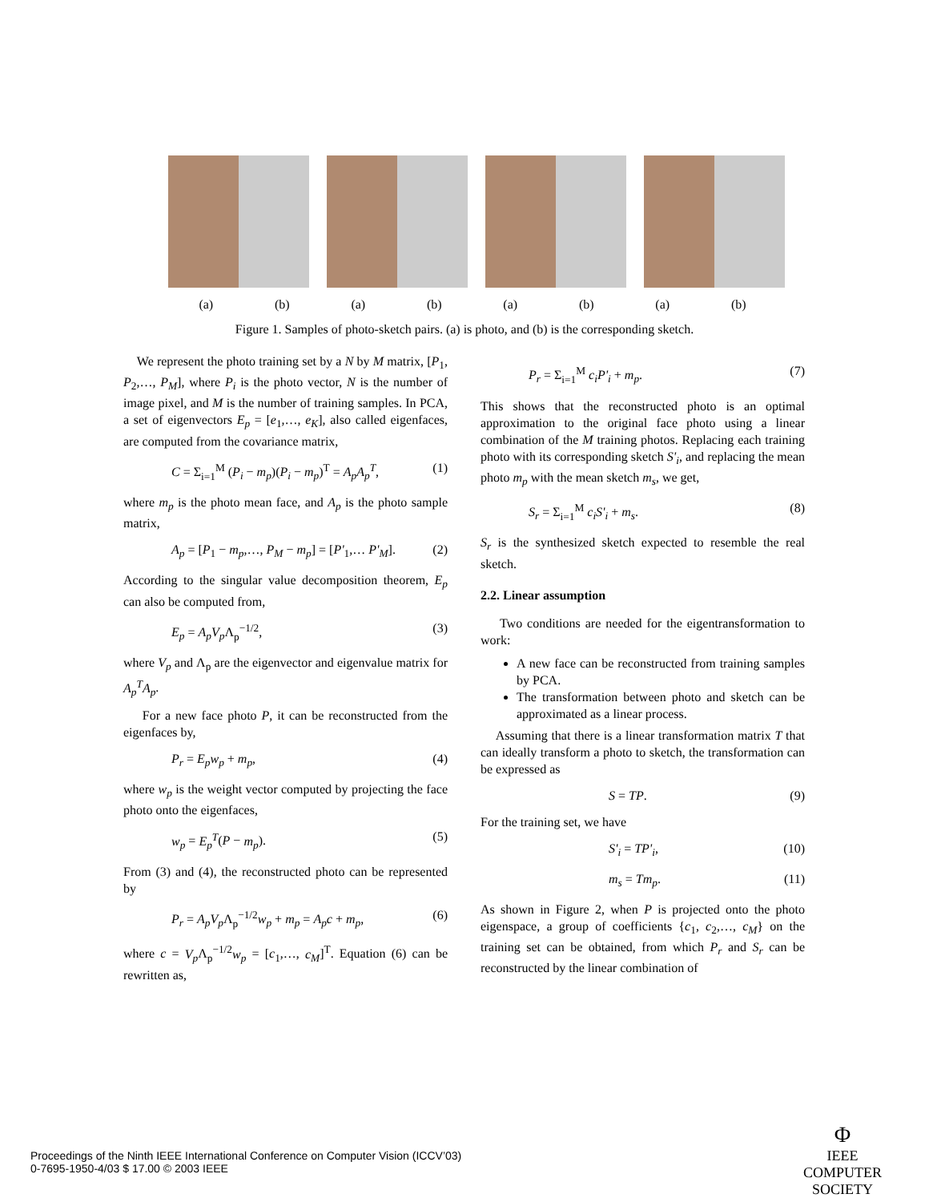(a) (b) (a) (b) (a) (b) (a) (b)
Figure 1. Samples of photo-sketch pairs. (a) is photo, and (b) is the corresponding sketch.
We represent the photo training set by a N by M matrix, [P<sub>1</sub>, P<sub>2</sub>,…, P<sub>M</sub>], where P<sub>i</sub> is the photo vector, N is the number of image pixel, and M is the number of training samples. In PCA, a set of eigenvectors E<sub>p</sub> = [e<sub>1</sub>,…, e<sub>K</sub>], also called eigenfaces, are computed from the covariance matrix,
C = Σ<sub>i=1</sub><sup>M</sup> (P<sub>i</sub> − m<sub>p</sub>)(P<sub>i</sub> − m<sub>p</sub>)<sup>T</sup> = A<sub>p</sub>A<sub>p</sub><sup>T</sup>, (1)
where m<sub>p</sub> is the photo mean face, and A<sub>p</sub> is the photo sample matrix,
A<sub>p</sub> = [P<sub>1</sub> − m<sub>p</sub>,…, P<sub>M</sub> − m<sub>p</sub>] = [P'<sub>1</sub>,… P'<sub>M</sub>]. (2)
According to the singular value decomposition theorem, E<sub>p</sub> can also be computed from,
E<sub>p</sub> = A<sub>p</sub>V<sub>p</sub> Λ<sub>p</sub><sup>−1/2</sup>, (3)
where V<sub>p</sub> and Λ<sub>p</sub> are the eigenvector and eigenvalue matrix for A<sub>p</sub><sup>T</sup>A<sub>p</sub>.
For a new face photo P, it can be reconstructed from the eigenfaces by,
P<sub>r</sub> = E<sub>p</sub>w<sub>p</sub> + m<sub>p</sub>, (4)
where w<sub>p</sub> is the weight vector computed by projecting the face photo onto the eigenfaces,
w<sub>p</sub> = E<sub>p</sub><sup>T</sup>(P − m<sub>p</sub>). (5)
From (3) and (4), the reconstructed photo can be represented by
P<sub>r</sub> = A<sub>p</sub>V<sub>p</sub> Λ<sub>p</sub><sup>−1/2</sup>w<sub>p</sub> + m<sub>p</sub> = A<sub>p</sub>c + m<sub>p</sub>, (6)
where c = V<sub>p</sub> Λ<sub>p</sub><sup>−1/2</sup>w<sub>p</sub> = [c<sub>1</sub>,…, c<sub>M</sub>]<sup>T</sup>. Equation (6) can be rewritten as,
P<sub>r</sub> = Σ<sub>i=1</sub><sup>M</sup> c<sub>i</sub>P'<sub>i</sub> + m<sub>p</sub>. (7)
This shows that the reconstructed photo is an optimal approximation to the original face photo using a linear combination of the M training photos. Replacing each training photo with its corresponding sketch S'<sub>i</sub>, and replacing the mean photo m<sub>p</sub> with the mean sketch m<sub>s</sub>, we get,
S<sub>r</sub> = Σ<sub>i=1</sub><sup>M</sup> c<sub>i</sub>S'<sub>i</sub> + m<sub>s</sub>. (8)
S<sub>r</sub> is the synthesized sketch expected to resemble the real sketch.
2.2. Linear assumption
Two conditions are needed for the eigentransformation to work:
A new face can be reconstructed from training samples by PCA.
The transformation between photo and sketch can be approximated as a linear process.
Assuming that there is a linear transformation matrix T that can ideally transform a photo to sketch, the transformation can be expressed as
S = TP. (9)
For the training set, we have
S'<sub>i</sub> = TP'<sub>i</sub>, (10)
m<sub>s</sub> = Tm<sub>p</sub>. (11)
As shown in Figure 2, when P is projected onto the photo eigenspace, a group of coefficients {c<sub>1</sub>, c<sub>2</sub>,…, c<sub>M</sub>} on the training set can be obtained, from which P<sub>r</sub> and S<sub>r</sub> can be reconstructed by the linear combination of
Proceedings of the Ninth IEEE International Conference on Computer Vision (ICCV’03)
0-7695-1950-4/03 $ 17.00 © 2003 IEEE
Φ
IEEE
COMPUTER
SOCIETY